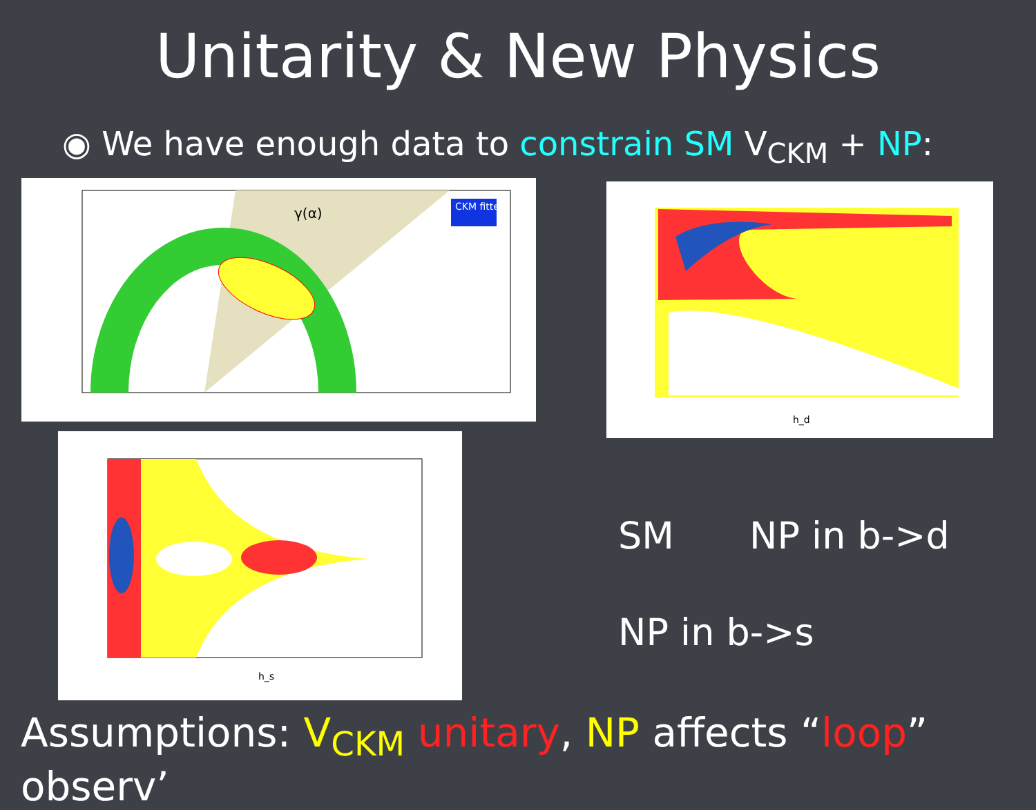Unitarity & New Physics
◉ We have enough data to constrain SM V<sub>CKM</sub> + NP:
γ(α)
CKM fitter
h_d
h_s
SM NP in b->d
NP in b->s
Assumptions: V<sub>CKM</sub> unitary, NP affects “loop” observ’